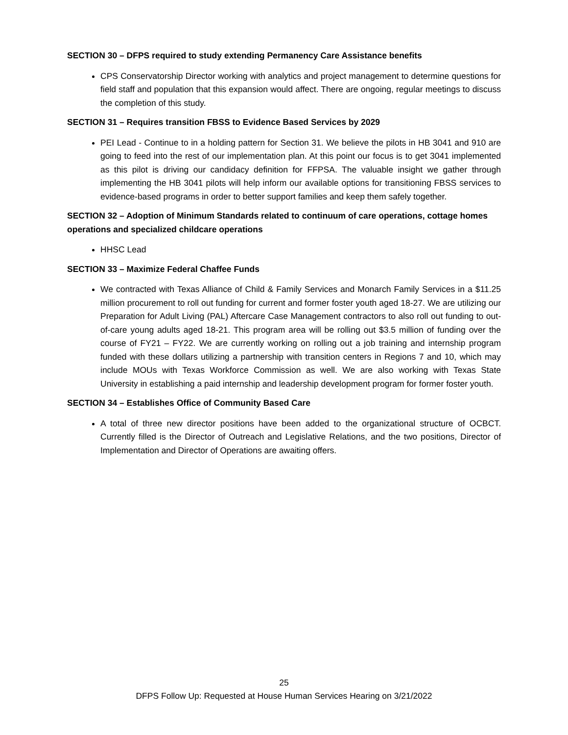SECTION 30 – DFPS required to study extending Permanency Care Assistance benefits
CPS Conservatorship Director working with analytics and project management to determine questions for field staff and population that this expansion would affect. There are ongoing, regular meetings to discuss the completion of this study.
SECTION 31 – Requires transition FBSS to Evidence Based Services by 2029
PEI Lead - Continue to in a holding pattern for Section 31. We believe the pilots in HB 3041 and 910 are going to feed into the rest of our implementation plan. At this point our focus is to get 3041 implemented as this pilot is driving our candidacy definition for FFPSA. The valuable insight we gather through implementing the HB 3041 pilots will help inform our available options for transitioning FBSS services to evidence-based programs in order to better support families and keep them safely together.
SECTION 32 – Adoption of Minimum Standards related to continuum of care operations, cottage homes operations and specialized childcare operations
HHSC Lead
SECTION 33 – Maximize Federal Chaffee Funds
We contracted with Texas Alliance of Child & Family Services and Monarch Family Services in a $11.25 million procurement to roll out funding for current and former foster youth aged 18-27. We are utilizing our Preparation for Adult Living (PAL) Aftercare Case Management contractors to also roll out funding to out-of-care young adults aged 18-21. This program area will be rolling out $3.5 million of funding over the course of FY21 – FY22. We are currently working on rolling out a job training and internship program funded with these dollars utilizing a partnership with transition centers in Regions 7 and 10, which may include MOUs with Texas Workforce Commission as well. We are also working with Texas State University in establishing a paid internship and leadership development program for former foster youth.
SECTION 34 – Establishes Office of Community Based Care
A total of three new director positions have been added to the organizational structure of OCBCT. Currently filled is the Director of Outreach and Legislative Relations, and the two positions, Director of Implementation and Director of Operations are awaiting offers.
25
DFPS Follow Up: Requested at House Human Services Hearing on 3/21/2022